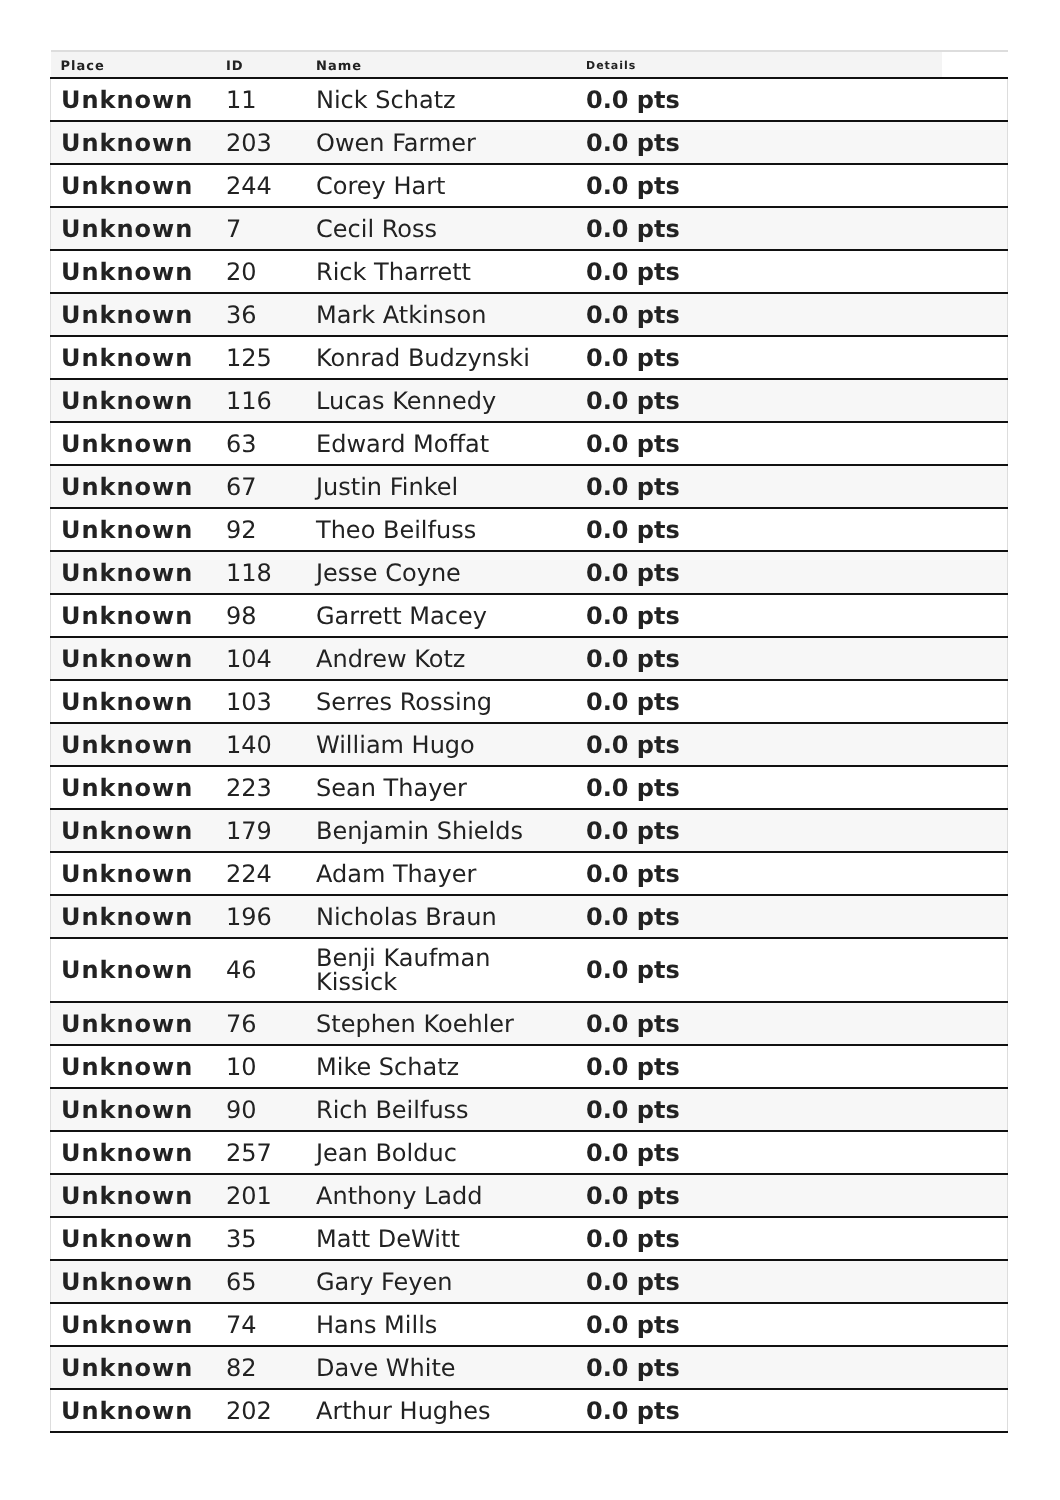| Place | ID | Name | Details | |
| --- | --- | --- | --- | --- |
| Unknown | 11 | Nick Schatz | 0.0 pts | |
| Unknown | 203 | Owen Farmer | 0.0 pts | |
| Unknown | 244 | Corey Hart | 0.0 pts | |
| Unknown | 7 | Cecil Ross | 0.0 pts | |
| Unknown | 20 | Rick Tharrett | 0.0 pts | |
| Unknown | 36 | Mark Atkinson | 0.0 pts | |
| Unknown | 125 | Konrad Budzynski | 0.0 pts | |
| Unknown | 116 | Lucas Kennedy | 0.0 pts | |
| Unknown | 63 | Edward Moffat | 0.0 pts | |
| Unknown | 67 | Justin Finkel | 0.0 pts | |
| Unknown | 92 | Theo Beilfuss | 0.0 pts | |
| Unknown | 118 | Jesse Coyne | 0.0 pts | |
| Unknown | 98 | Garrett Macey | 0.0 pts | |
| Unknown | 104 | Andrew Kotz | 0.0 pts | |
| Unknown | 103 | Serres Rossing | 0.0 pts | |
| Unknown | 140 | William Hugo | 0.0 pts | |
| Unknown | 223 | Sean Thayer | 0.0 pts | |
| Unknown | 179 | Benjamin Shields | 0.0 pts | |
| Unknown | 224 | Adam Thayer | 0.0 pts | |
| Unknown | 196 | Nicholas Braun | 0.0 pts | |
| Unknown | 46 | Benji Kaufman Kissick | 0.0 pts | |
| Unknown | 76 | Stephen Koehler | 0.0 pts | |
| Unknown | 10 | Mike Schatz | 0.0 pts | |
| Unknown | 90 | Rich Beilfuss | 0.0 pts | |
| Unknown | 257 | Jean Bolduc | 0.0 pts | |
| Unknown | 201 | Anthony Ladd | 0.0 pts | |
| Unknown | 35 | Matt DeWitt | 0.0 pts | |
| Unknown | 65 | Gary Feyen | 0.0 pts | |
| Unknown | 74 | Hans Mills | 0.0 pts | |
| Unknown | 82 | Dave White | 0.0 pts | |
| Unknown | 202 | Arthur Hughes | 0.0 pts | |